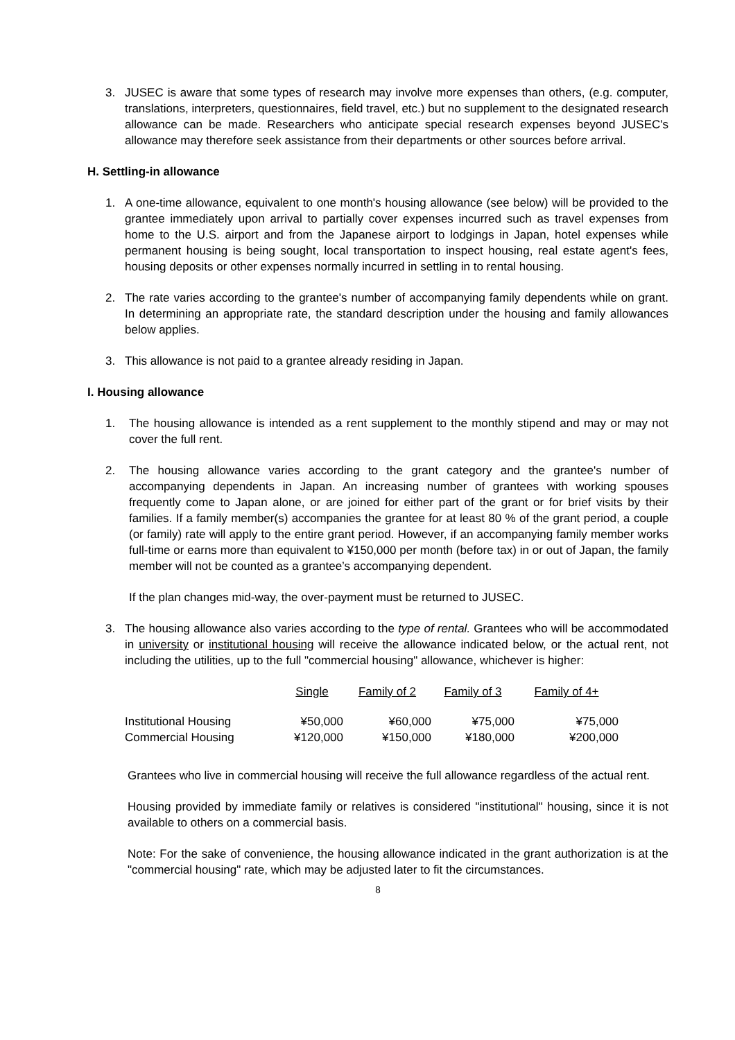3. JUSEC is aware that some types of research may involve more expenses than others, (e.g. computer, translations, interpreters, questionnaires, field travel, etc.) but no supplement to the designated research allowance can be made. Researchers who anticipate special research expenses beyond JUSEC's allowance may therefore seek assistance from their departments or other sources before arrival.
H. Settling-in allowance
1. A one-time allowance, equivalent to one month's housing allowance (see below) will be provided to the grantee immediately upon arrival to partially cover expenses incurred such as travel expenses from home to the U.S. airport and from the Japanese airport to lodgings in Japan, hotel expenses while permanent housing is being sought, local transportation to inspect housing, real estate agent's fees, housing deposits or other expenses normally incurred in settling in to rental housing.
2. The rate varies according to the grantee's number of accompanying family dependents while on grant. In determining an appropriate rate, the standard description under the housing and family allowances below applies.
3. This allowance is not paid to a grantee already residing in Japan.
I. Housing allowance
1. The housing allowance is intended as a rent supplement to the monthly stipend and may or may not cover the full rent.
2. The housing allowance varies according to the grant category and the grantee's number of accompanying dependents in Japan. An increasing number of grantees with working spouses frequently come to Japan alone, or are joined for either part of the grant or for brief visits by their families. If a family member(s) accompanies the grantee for at least 80 % of the grant period, a couple (or family) rate will apply to the entire grant period. However, if an accompanying family member works full-time or earns more than equivalent to ¥150,000 per month (before tax) in or out of Japan, the family member will not be counted as a grantee’s accompanying dependent.
If the plan changes mid-way, the over-payment must be returned to JUSEC.
3. The housing allowance also varies according to the type of rental. Grantees who will be accommodated in university or institutional housing will receive the allowance indicated below, or the actual rent, not including the utilities, up to the full "commercial housing" allowance, whichever is higher:
| | Single | Family of 2 | Family of 3 | Family of 4+ |
| --- | --- | --- | --- | --- |
| Institutional Housing | ¥50,000 | ¥60,000 | ¥75,000 | ¥75,000 |
| Commercial Housing | ¥120,000 | ¥150,000 | ¥180,000 | ¥200,000 |
Grantees who live in commercial housing will receive the full allowance regardless of the actual rent.
Housing provided by immediate family or relatives is considered "institutional" housing, since it is not available to others on a commercial basis.
Note: For the sake of convenience, the housing allowance indicated in the grant authorization is at the "commercial housing" rate, which may be adjusted later to fit the circumstances.
8